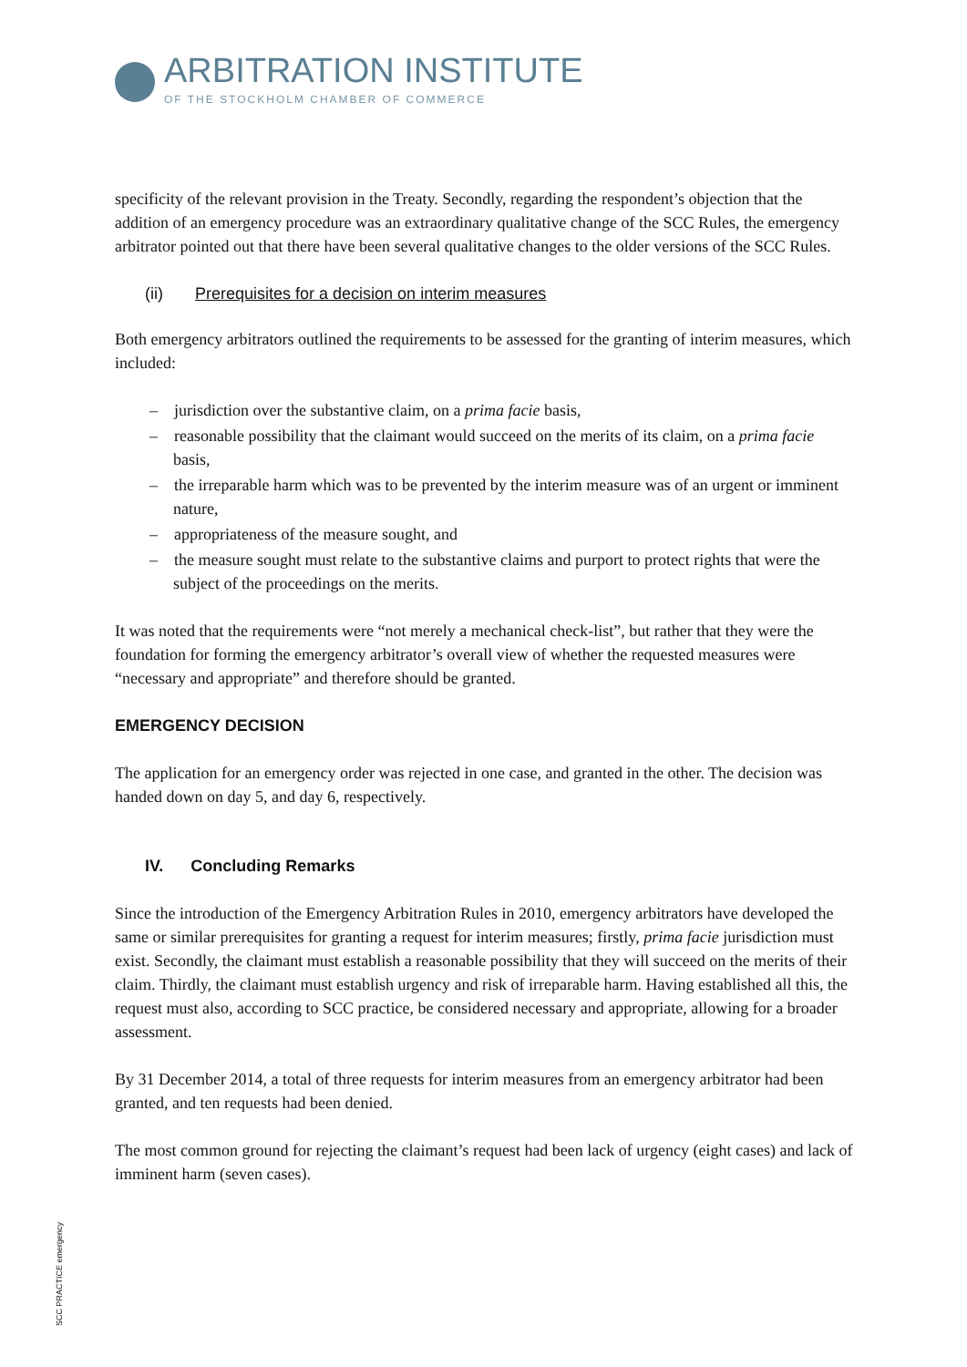ARBITRATION INSTITUTE
OF THE STOCKHOLM CHAMBER OF COMMERCE
specificity of the relevant provision in the Treaty. Secondly, regarding the respondent’s objection that the addition of an emergency procedure was an extraordinary qualitative change of the SCC Rules, the emergency arbitrator pointed out that there have been several qualitative changes to the older versions of the SCC Rules.
(ii) Prerequisites for a decision on interim measures
Both emergency arbitrators outlined the requirements to be assessed for the granting of interim measures, which included:
– jurisdiction over the substantive claim, on a prima facie basis,
– reasonable possibility that the claimant would succeed on the merits of its claim, on a prima facie basis,
– the irreparable harm which was to be prevented by the interim measure was of an urgent or imminent nature,
– appropriateness of the measure sought, and
– the measure sought must relate to the substantive claims and purport to protect rights that were the subject of the proceedings on the merits.
It was noted that the requirements were “not merely a mechanical check-list”, but rather that they were the foundation for forming the emergency arbitrator’s overall view of whether the requested measures were “necessary and appropriate” and therefore should be granted.
EMERGENCY DECISION
The application for an emergency order was rejected in one case, and granted in the other. The decision was handed down on day 5, and day 6, respectively.
IV. Concluding Remarks
Since the introduction of the Emergency Arbitration Rules in 2010, emergency arbitrators have developed the same or similar prerequisites for granting a request for interim measures; firstly, prima facie jurisdiction must exist. Secondly, the claimant must establish a reasonable possibility that they will succeed on the merits of their claim. Thirdly, the claimant must establish urgency and risk of irreparable harm. Having established all this, the request must also, according to SCC practice, be considered necessary and appropriate, allowing for a broader assessment.
By 31 December 2014, a total of three requests for interim measures from an emergency arbitrator had been granted, and ten requests had been denied.
The most common ground for rejecting the claimant’s request had been lack of urgency (eight cases) and lack of imminent harm (seven cases).
SCC PRACTICE emergency